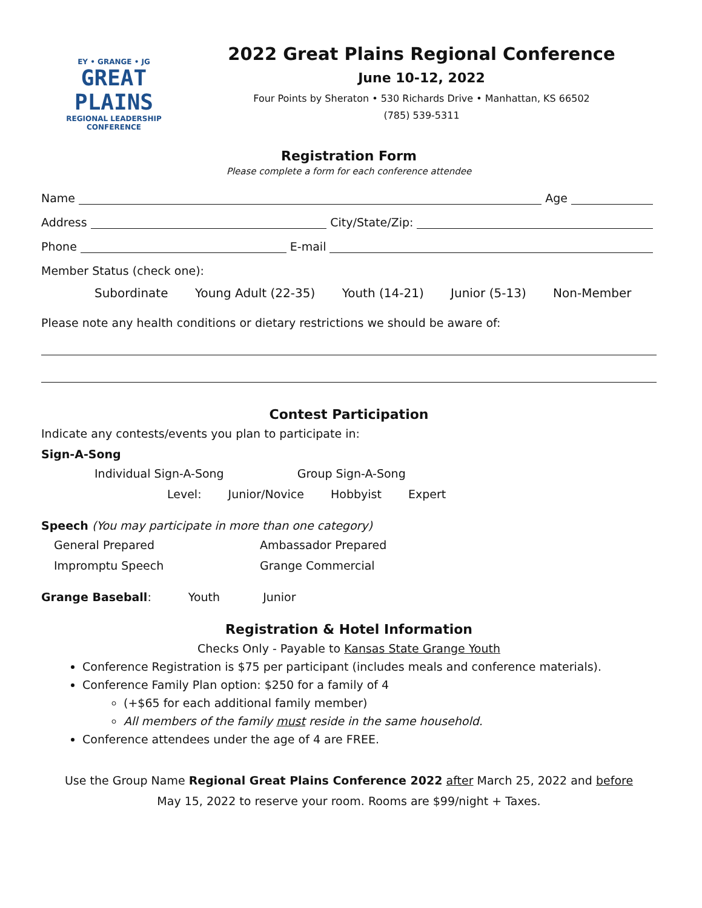EY • GRANGE • JG
GREAT
PLAINS
REGIONAL LEADERSHIP
CONFERENCE
2022 Great Plains Regional Conference
June 10-12, 2022
Four Points by Sheraton • 530 Richards Drive • Manhattan, KS 66502
(785) 539-5311
Registration Form
Please complete a form for each conference attendee
Name Age
Address City/State/Zip:
Phone E-mail
Member Status (check one):
Subordinate Young Adult (22-35) Youth (14-21) Junior (5-13) Non-Member
Please note any health conditions or dietary restrictions we should be aware of:
Contest Participation
Indicate any contests/events you plan to participate in:
Sign-A-Song
Individual Sign-A-Song Group Sign-A-Song
Level: Junior/Novice Hobbyist Expert
Speech (You may participate in more than one category)
General Prepared Ambassador Prepared Impromptu Speech Grange Commercial
Grange Baseball: Youth Junior
Registration & Hotel Information
Checks Only - Payable to Kansas State Grange Youth
Conference Registration is $75 per participant (includes meals and conference materials).
Conference Family Plan option: $250 for a family of 4
(+$65 for each additional family member)
All members of the family must reside in the same household.
Conference attendees under the age of 4 are FREE.
Use the Group Name Regional Great Plains Conference 2022 after March 25, 2022 and before
May 15, 2022 to reserve your room. Rooms are $99/night + Taxes.